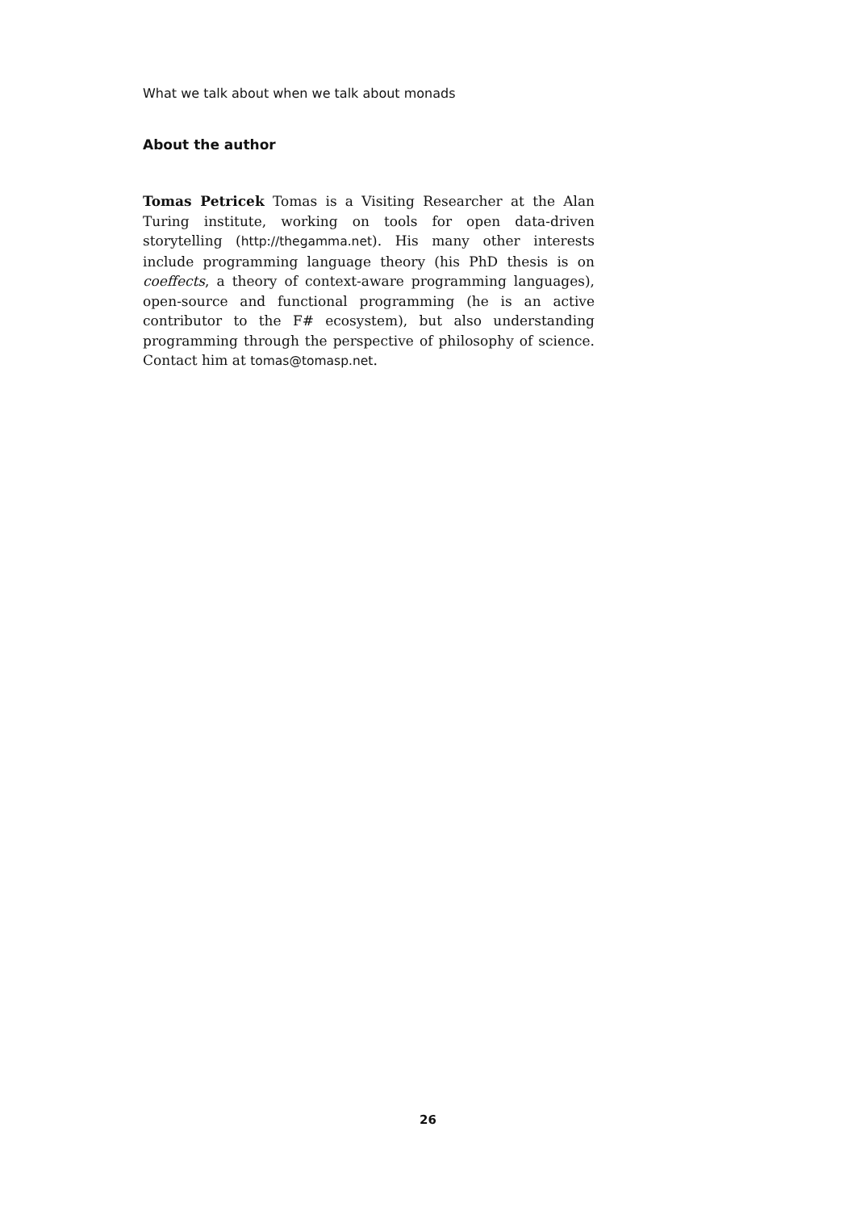What we talk about when we talk about monads
About the author
Tomas Petricek Tomas is a Visiting Researcher at the Alan Turing institute, working on tools for open data-driven storytelling (http://thegamma.net). His many other interests include programming language theory (his PhD thesis is on coeffects, a theory of context-aware programming languages), open-source and functional programming (he is an active contributor to the F# ecosystem), but also understanding programming through the perspective of philosophy of science. Contact him at tomas@tomasp.net.
26